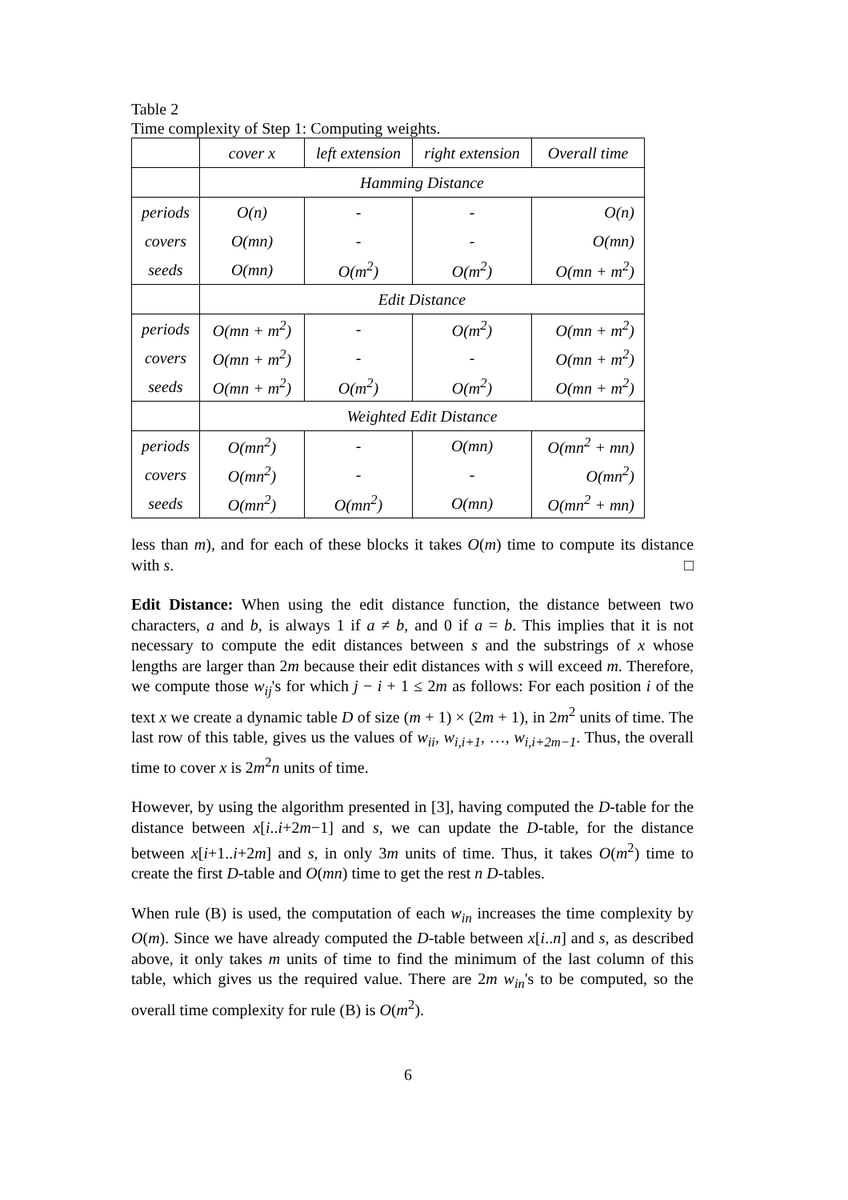Table 2
Time complexity of Step 1: Computing weights.
| | cover x | left extension | right extension | Overall time |
| | Hamming Distance | | | |
| periods | O(n) | - | - | O(n) |
| covers | O(mn) | - | - | O(mn) |
| seeds | O(mn) | O(m<sup>2</sup>) | O(m<sup>2</sup>) | O(mn + m<sup>2</sup>) |
| | Edit Distance | | | |
| periods | O(mn + m<sup>2</sup>) | - | O(m<sup>2</sup>) | O(mn + m<sup>2</sup>) |
| covers | O(mn + m<sup>2</sup>) | - | - | O(mn + m<sup>2</sup>) |
| seeds | O(mn + m<sup>2</sup>) | O(m<sup>2</sup>) | O(m<sup>2</sup>) | O(mn + m<sup>2</sup>) |
| | Weighted Edit Distance | | | |
| periods | O(mn<sup>2</sup>) | - | O(mn) | O(mn<sup>2</sup> + mn) |
| covers | O(mn<sup>2</sup>) | - | - | O(mn<sup>2</sup>) |
| seeds | O(mn<sup>2</sup>) | O(mn<sup>2</sup>) | O(mn) | O(mn<sup>2</sup> + mn) |
less than m), and for each of these blocks it takes O(m) time to compute its distance with s. □
Edit Distance: When using the edit distance function, the distance between two characters, a and b, is always 1 if a ≠ b, and 0 if a = b. This implies that it is not necessary to compute the edit distances between s and the substrings of x whose lengths are larger than 2m because their edit distances with s will exceed m. Therefore, we compute those w<sub>ij</sub>'s for which j − i + 1 ≤ 2m as follows: For each position i of the text x we create a dynamic table D of size (m + 1) × (2m + 1), in 2m<sup>2</sup> units of time. The last row of this table, gives us the values of w<sub>ii</sub>, w<sub>i,i+1</sub>, …, w<sub>i,i+2m−1</sub>. Thus, the overall time to cover x is 2m<sup>2</sup>n units of time.
However, by using the algorithm presented in [3], having computed the D-table for the distance between x[i..i+2m−1] and s, we can update the D-table, for the distance between x[i+1..i+2m] and s, in only 3m units of time. Thus, it takes O(m<sup>2</sup>) time to create the first D-table and O(mn) time to get the rest n D-tables.
When rule (B) is used, the computation of each w<sub>in</sub> increases the time complexity by O(m). Since we have already computed the D-table between x[i..n] and s, as described above, it only takes m units of time to find the minimum of the last column of this table, which gives us the required value. There are 2m w<sub>in</sub>'s to be computed, so the overall time complexity for rule (B) is O(m<sup>2</sup>).
6